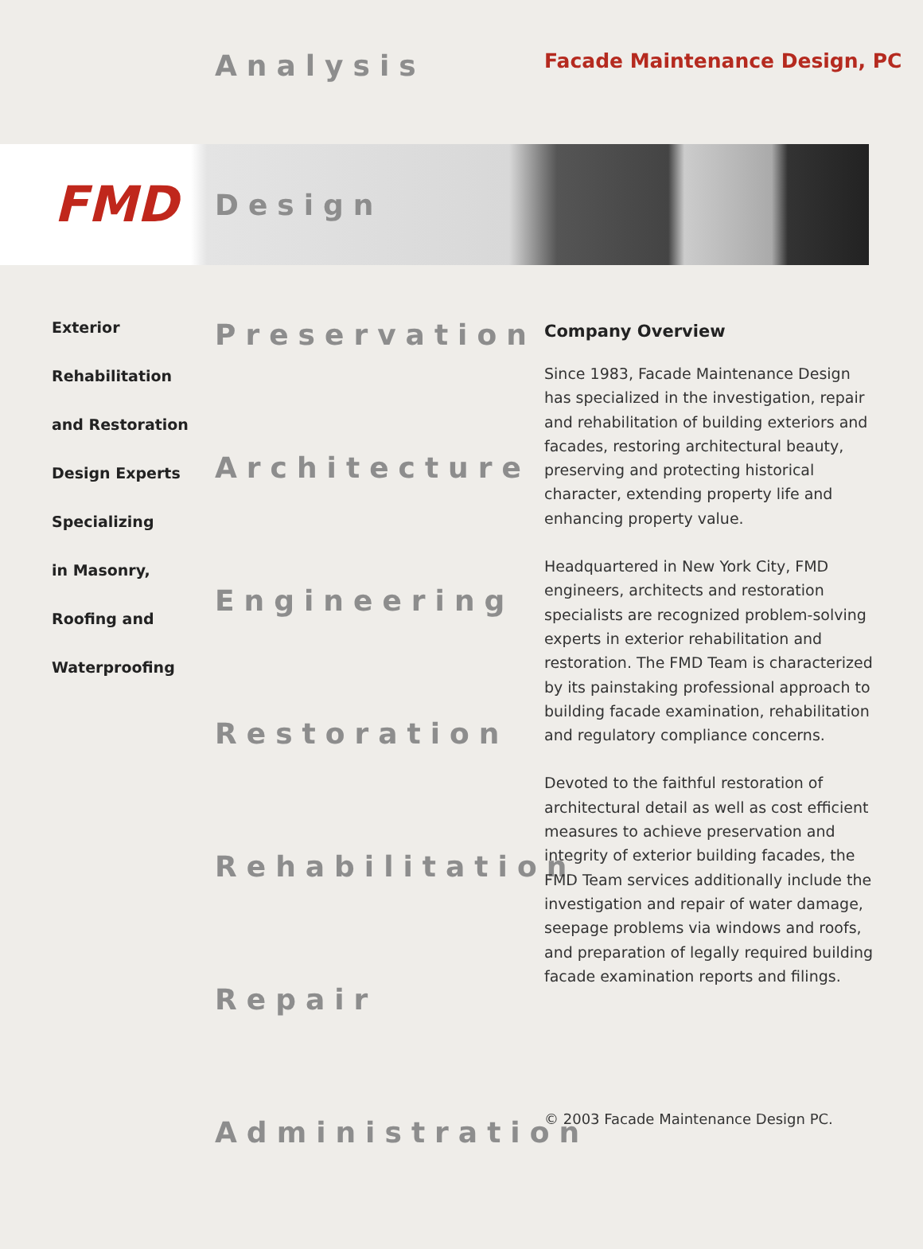Analysis
Facade Maintenance Design, PC
FMD
Design
Exterior
Rehabilitation
and Restoration
Design Experts
Specializing
in Masonry,
Roofing and
Waterproofing
Preservation
Architecture
Engineering
Restoration
Rehabilitation
Repair
Administration
Company Overview
Since 1983, Facade Maintenance Design has specialized in the investigation, repair and rehabilitation of building exteriors and facades, restoring architectural beauty, preserving and protecting historical character, extending property life and enhancing property value.
Headquartered in New York City, FMD engineers, architects and restoration specialists are recognized problem-solving experts in exterior rehabilitation and restoration. The FMD Team is characterized by its painstaking professional approach to building facade examination, rehabilitation and regulatory compliance concerns.
Devoted to the faithful restoration of architectural detail as well as cost efficient measures to achieve preservation and integrity of exterior building facades, the FMD Team services additionally include the investigation and repair of water damage, seepage problems via windows and roofs, and preparation of legally required building facade examination reports and filings.
© 2003 Facade Maintenance Design PC.